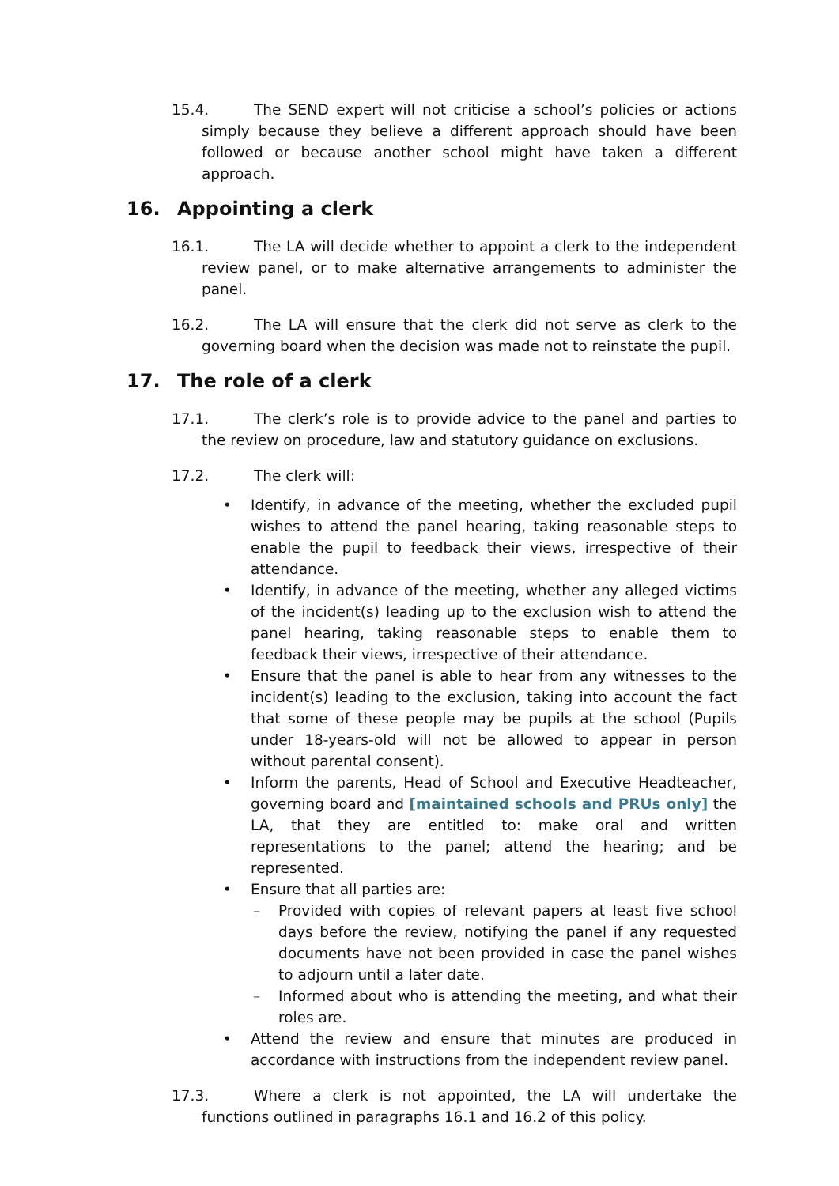15.4. The SEND expert will not criticise a school’s policies or actions simply because they believe a different approach should have been followed or because another school might have taken a different approach.
16. Appointing a clerk
16.1. The LA will decide whether to appoint a clerk to the independent review panel, or to make alternative arrangements to administer the panel.
16.2. The LA will ensure that the clerk did not serve as clerk to the governing board when the decision was made not to reinstate the pupil.
17. The role of a clerk
17.1. The clerk’s role is to provide advice to the panel and parties to the review on procedure, law and statutory guidance on exclusions.
17.2. The clerk will:
Identify, in advance of the meeting, whether the excluded pupil wishes to attend the panel hearing, taking reasonable steps to enable the pupil to feedback their views, irrespective of their attendance.
Identify, in advance of the meeting, whether any alleged victims of the incident(s) leading up to the exclusion wish to attend the panel hearing, taking reasonable steps to enable them to feedback their views, irrespective of their attendance.
Ensure that the panel is able to hear from any witnesses to the incident(s) leading to the exclusion, taking into account the fact that some of these people may be pupils at the school (Pupils under 18-years-old will not be allowed to appear in person without parental consent).
Inform the parents, Head of School and Executive Headteacher, governing board and [maintained schools and PRUs only] the LA, that they are entitled to: make oral and written representations to the panel; attend the hearing; and be represented.
Ensure that all parties are:
Provided with copies of relevant papers at least five school days before the review, notifying the panel if any requested documents have not been provided in case the panel wishes to adjourn until a later date.
Informed about who is attending the meeting, and what their roles are.
Attend the review and ensure that minutes are produced in accordance with instructions from the independent review panel.
17.3. Where a clerk is not appointed, the LA will undertake the functions outlined in paragraphs 16.1 and 16.2 of this policy.